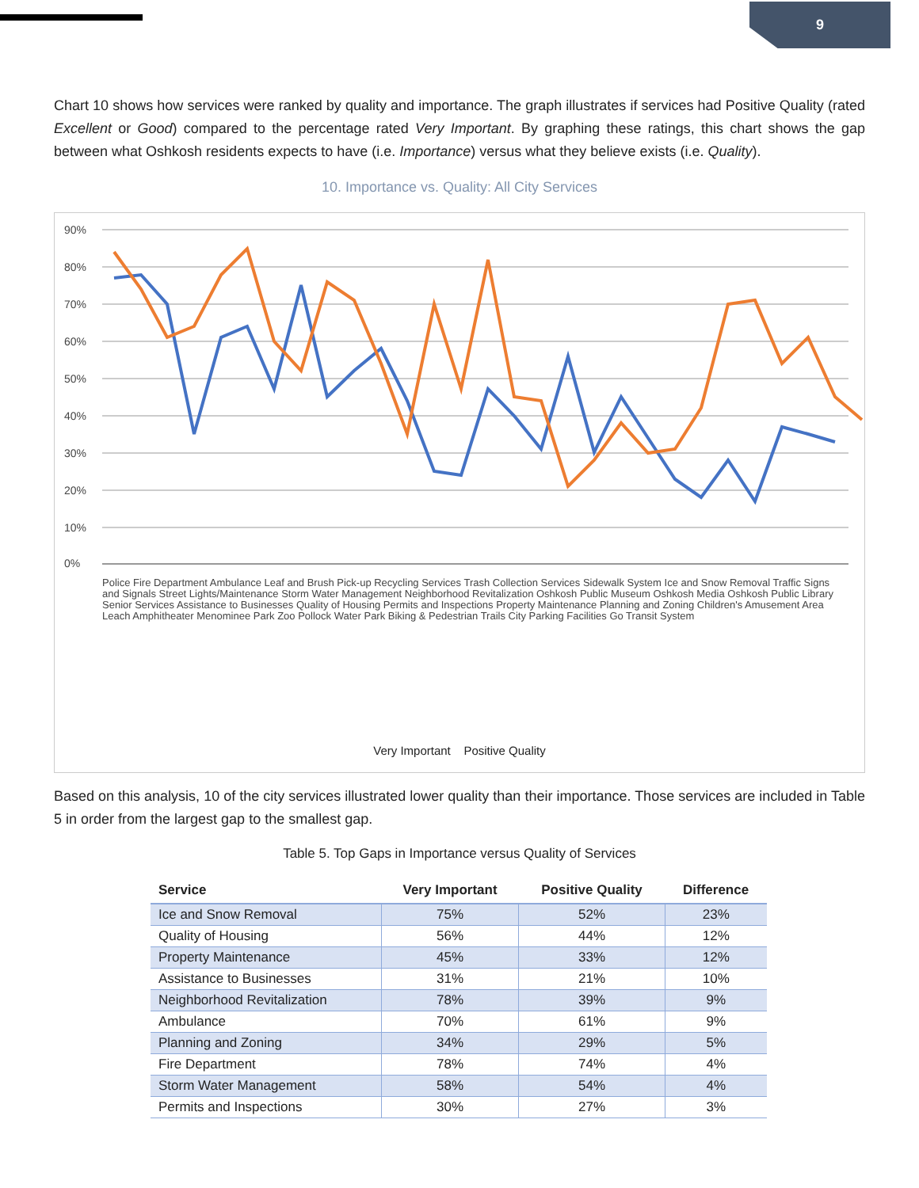9
Chart 10 shows how services were ranked by quality and importance. The graph illustrates if services had Positive Quality (rated Excellent or Good) compared to the percentage rated Very Important. By graphing these ratings, this chart shows the gap between what Oshkosh residents expects to have (i.e. Importance) versus what they believe exists (i.e. Quality).
10. Importance vs. Quality: All City Services
90%
80%
70%
60%
50%
40%
30%
20%
10%
0%
Very Important Positive Quality
Police Fire Department Ambulance Leaf and Brush Pick-up Recycling Services Trash Collection Services Sidewalk System Ice and Snow Removal Traffic Signs and Signals Street Lights/Maintenance Storm Water Management Neighborhood Revitalization Oshkosh Public Museum Oshkosh Media Oshkosh Public Library Senior Services Assistance to Businesses Quality of Housing Permits and Inspections Property Maintenance Planning and Zoning Children's Amusement Area Leach Amphitheater Menominee Park Zoo Pollock Water Park Biking & Pedestrian Trails City Parking Facilities Go Transit System
Based on this analysis, 10 of the city services illustrated lower quality than their importance. Those services are included in Table 5 in order from the largest gap to the smallest gap.
Table 5. Top Gaps in Importance versus Quality of Services
| Service | Very Important | Positive Quality | Difference |
| --- | --- | --- | --- |
| Ice and Snow Removal | 75% | 52% | 23% |
| Quality of Housing | 56% | 44% | 12% |
| Property Maintenance | 45% | 33% | 12% |
| Assistance to Businesses | 31% | 21% | 10% |
| Neighborhood Revitalization | 78% | 39% | 9% |
| Ambulance | 70% | 61% | 9% |
| Planning and Zoning | 34% | 29% | 5% |
| Fire Department | 78% | 74% | 4% |
| Storm Water Management | 58% | 54% | 4% |
| Permits and Inspections | 30% | 27% | 3% |